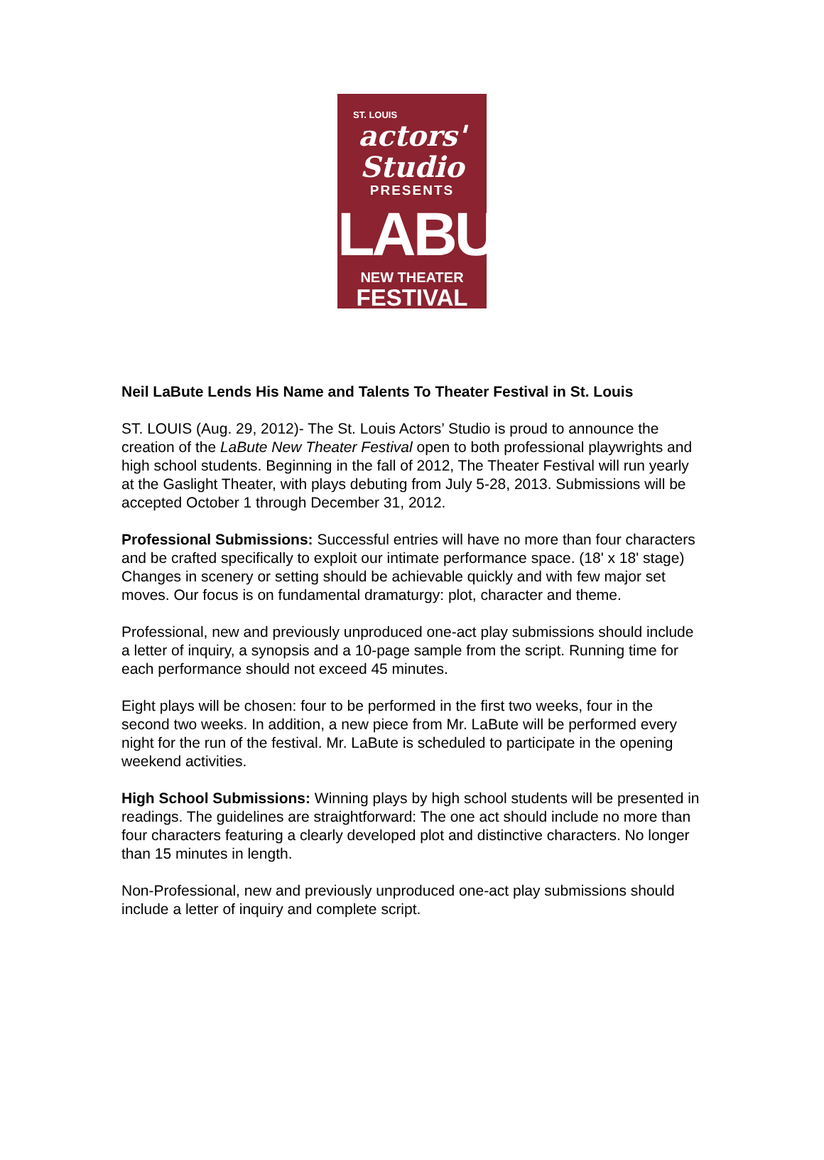ST. LOUIS
actors' Studio
PRESENTS
LABUTE
NEW THEATER
FESTIVAL
Neil LaBute Lends His Name and Talents To Theater Festival in St. Louis
ST. LOUIS (Aug. 29, 2012)- The St. Louis Actors’ Studio is proud to announce the creation of the LaBute New Theater Festival open to both professional playwrights and high school students. Beginning in the fall of 2012, The Theater Festival will run yearly at the Gaslight Theater, with plays debuting from July 5-28, 2013. Submissions will be accepted October 1 through December 31, 2012.
Professional Submissions: Successful entries will have no more than four characters and be crafted specifically to exploit our intimate performance space. (18' x 18' stage) Changes in scenery or setting should be achievable quickly and with few major set moves. Our focus is on fundamental dramaturgy: plot, character and theme.
Professional, new and previously unproduced one-act play submissions should include a letter of inquiry, a synopsis and a 10-page sample from the script. Running time for each performance should not exceed 45 minutes.
Eight plays will be chosen: four to be performed in the first two weeks, four in the second two weeks. In addition, a new piece from Mr. LaBute will be performed every night for the run of the festival. Mr. LaBute is scheduled to participate in the opening weekend activities.
High School Submissions: Winning plays by high school students will be presented in readings. The guidelines are straightforward: The one act should include no more than four characters featuring a clearly developed plot and distinctive characters. No longer than 15 minutes in length.
Non-Professional, new and previously unproduced one-act play submissions should include a letter of inquiry and complete script.